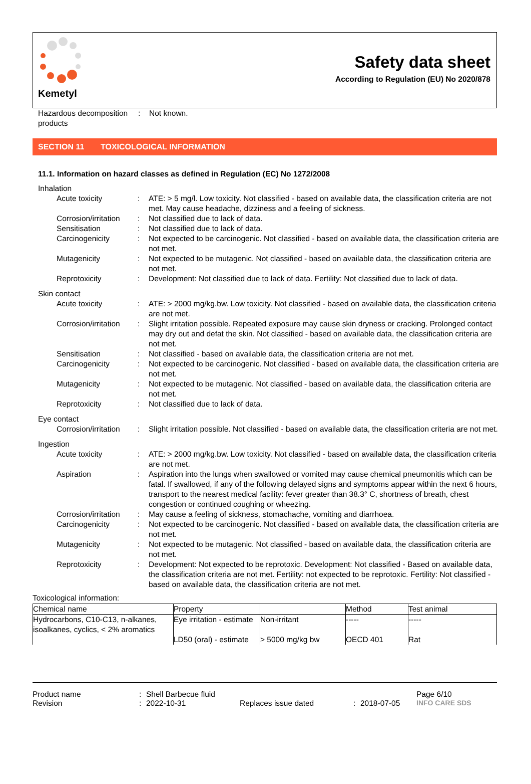Kemetyl
Safety data sheet
According to Regulation (EU) No 2020/878
Hazardous decomposition products
: Not known.
SECTION 11 TOXICOLOGICAL INFORMATION
11.1. Information on hazard classes as defined in Regulation (EC) No 1272/2008
Inhalation
Acute toxicity : ATE: > 5 mg/l. Low toxicity. Not classified - based on available data, the classification criteria are not met. May cause headache, dizziness and a feeling of sickness.
Corrosion/irritation
: Not classified due to lack of data.
Sensitisation : Not classified due to lack of data.
Carcinogenicity : Not expected to be carcinogenic. Not classified - based on available data, the classification criteria are not met.
Mutagenicity : Not expected to be mutagenic. Not classified - based on available data, the classification criteria are not met.
Reprotoxicity : Development: Not classified due to lack of data. Fertility: Not classified due to lack of data.
Skin contact
Acute toxicity : ATE: > 2000 mg/kg.bw. Low toxicity. Not classified - based on available data, the classification criteria are not met.
Corrosion/irritation
: Slight irritation possible. Repeated exposure may cause skin dryness or cracking. Prolonged contact may dry out and defat the skin. Not classified - based on available data, the classification criteria are not met.
Sensitisation : Not classified - based on available data, the classification criteria are not met.
Carcinogenicity : Not expected to be carcinogenic. Not classified - based on available data, the classification criteria are not met.
Mutagenicity : Not expected to be mutagenic. Not classified - based on available data, the classification criteria are not met.
Reprotoxicity : Not classified due to lack of data.
Eye contact
Corrosion/irritation
: Slight irritation possible. Not classified - based on available data, the classification criteria are not met.
Ingestion
Acute toxicity : ATE: > 2000 mg/kg.bw. Low toxicity. Not classified - based on available data, the classification criteria are not met.
Aspiration : Aspiration into the lungs when swallowed or vomited may cause chemical pneumonitis which can be fatal. If swallowed, if any of the following delayed signs and symptoms appear within the next 6 hours, transport to the nearest medical facility: fever greater than 38.3° C, shortness of breath, chest congestion or continued coughing or wheezing.
Corrosion/irritation
: May cause a feeling of sickness, stomachache, vomiting and diarrhoea.
Carcinogenicity : Not expected to be carcinogenic. Not classified - based on available data, the classification criteria are not met.
Mutagenicity : Not expected to be mutagenic. Not classified - based on available data, the classification criteria are not met.
Reprotoxicity : Development: Not expected to be reprotoxic. Development: Not classified - Based on available data, the classification criteria are not met. Fertility: not expected to be reprotoxic. Fertility: Not classified - based on available data, the classification criteria are not met.
Toxicological information:
| Chemical name | Property | | Method | Test animal |
| --- | --- | --- | --- | --- |
| Hydrocarbons, C10-C13, n-alkanes, isoalkanes, cyclics, < 2% aromatics | Eye irritation - estimate | Non-irritant | ----- | ----- |
| | LD50 (oral) - estimate | > 5000 mg/kg bw | OECD 401 | Rat |
Product name: Shell Barbecue fluid Page 6/10
Revision: 2022-10-31 Replaces issue dated: 2018-07-05 INFO CARE SDS